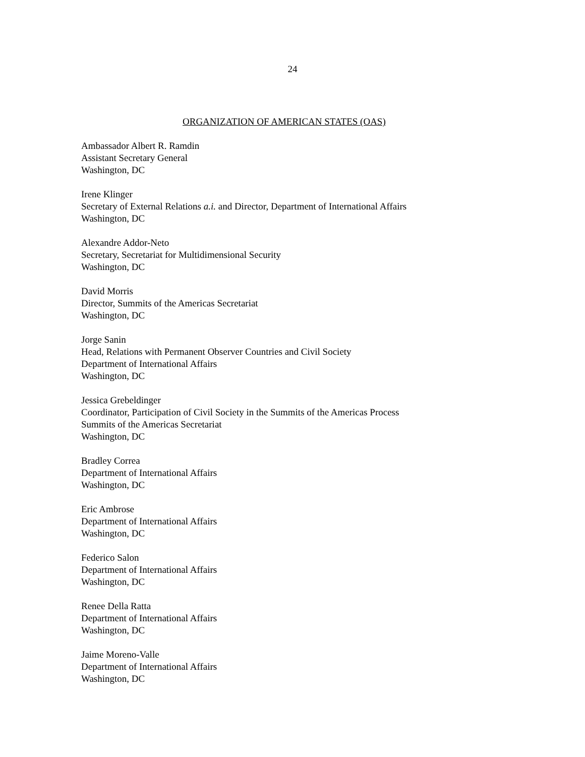24
ORGANIZATION OF AMERICAN STATES (OAS)
Ambassador Albert R. Ramdin
Assistant Secretary General
Washington, DC
Irene Klinger
Secretary of External Relations a.i. and Director, Department of International Affairs
Washington, DC
Alexandre Addor-Neto
Secretary, Secretariat for Multidimensional Security
Washington, DC
David Morris
Director, Summits of the Americas Secretariat
Washington, DC
Jorge Sanin
Head, Relations with Permanent Observer Countries and Civil Society
Department of International Affairs
Washington, DC
Jessica Grebeldinger
Coordinator, Participation of Civil Society in the Summits of the Americas Process
Summits of the Americas Secretariat
Washington, DC
Bradley Correa
Department of International Affairs
Washington, DC
Eric Ambrose
Department of International Affairs
Washington, DC
Federico Salon
Department of International Affairs
Washington, DC
Renee Della Ratta
Department of International Affairs
Washington, DC
Jaime Moreno-Valle
Department of International Affairs
Washington, DC